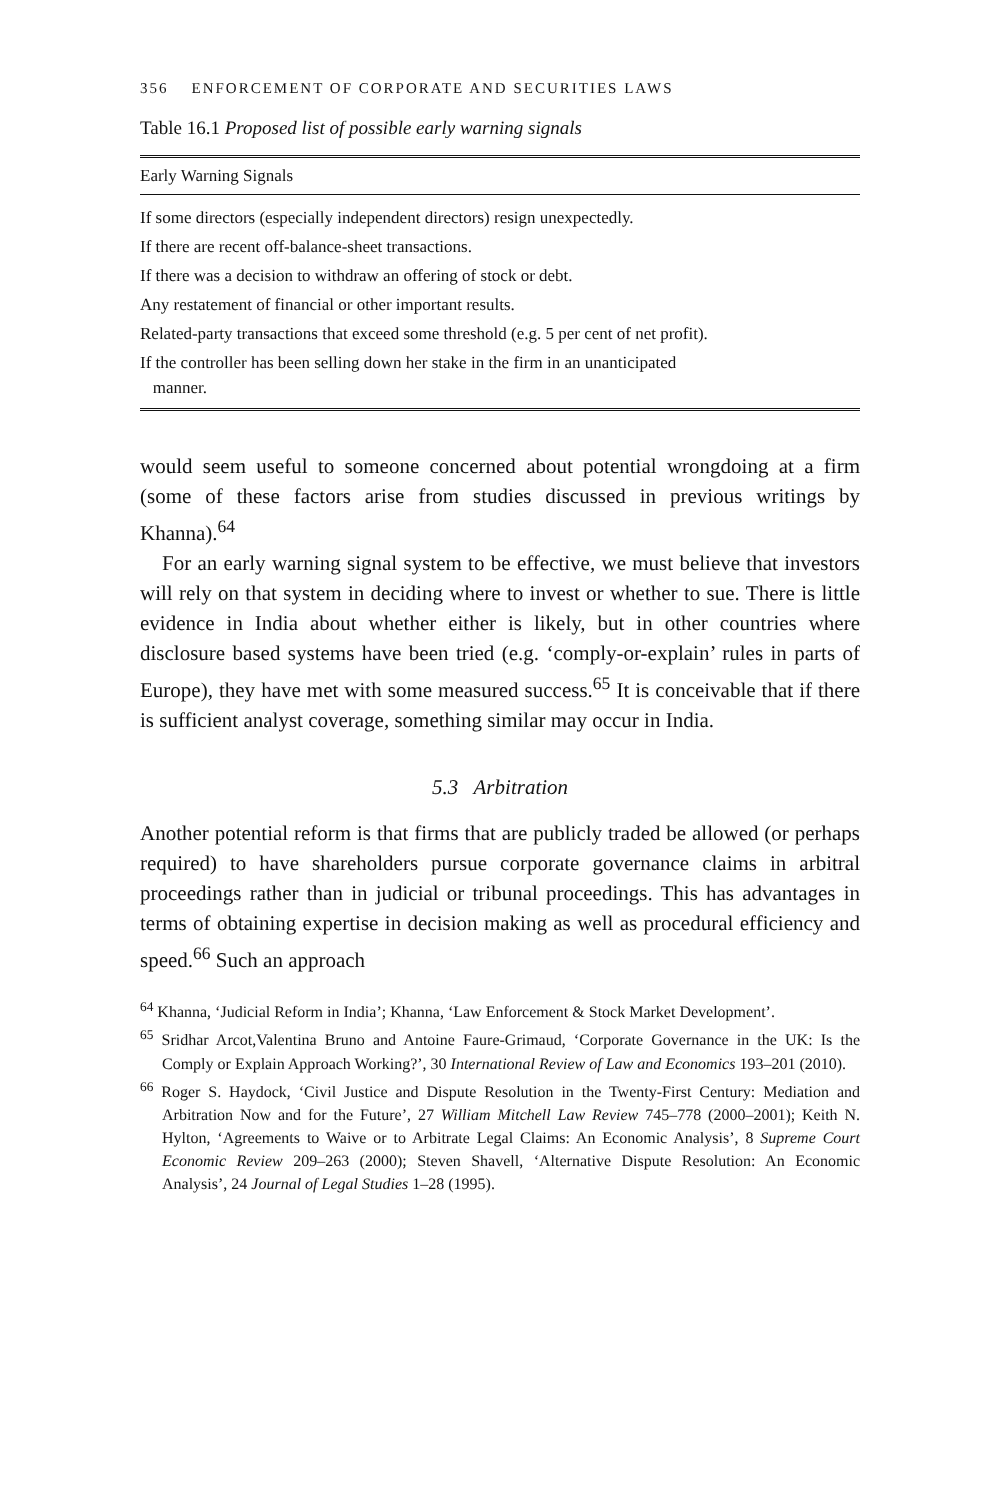356 ENFORCEMENT OF CORPORATE AND SECURITIES LAWS
Table 16.1 Proposed list of possible early warning signals
| Early Warning Signals |
| --- |
| If some directors (especially independent directors) resign unexpectedly. |
| If there are recent off-balance-sheet transactions. |
| If there was a decision to withdraw an offering of stock or debt. |
| Any restatement of financial or other important results. |
| Related-party transactions that exceed some threshold (e.g. 5 per cent of net profit). |
| If the controller has been selling down her stake in the firm in an unanticipated manner. |
would seem useful to someone concerned about potential wrongdoing at a firm (some of these factors arise from studies discussed in previous writings by Khanna).<sup>64</sup>
For an early warning signal system to be effective, we must believe that investors will rely on that system in deciding where to invest or whether to sue. There is little evidence in India about whether either is likely, but in other countries where disclosure based systems have been tried (e.g. ‘comply-or-explain’ rules in parts of Europe), they have met with some measured success.<sup>65</sup> It is conceivable that if there is sufficient analyst coverage, something similar may occur in India.
5.3 Arbitration
Another potential reform is that firms that are publicly traded be allowed (or perhaps required) to have shareholders pursue corporate governance claims in arbitral proceedings rather than in judicial or tribunal proceedings. This has advantages in terms of obtaining expertise in decision making as well as procedural efficiency and speed.<sup>66</sup> Such an approach
<sup>64</sup> Khanna, ‘Judicial Reform in India’; Khanna, ‘Law Enforcement & Stock Market Development’.
<sup>65</sup> Sridhar Arcot,Valentina Bruno and Antoine Faure-Grimaud, ‘Corporate Governance in the UK: Is the Comply or Explain Approach Working?’, 30 International Review of Law and Economics 193–201 (2010).
<sup>66</sup> Roger S. Haydock, ‘Civil Justice and Dispute Resolution in the Twenty-First Century: Mediation and Arbitration Now and for the Future’, 27 William Mitchell Law Review 745–778 (2000–2001); Keith N. Hylton, ‘Agreements to Waive or to Arbitrate Legal Claims: An Economic Analysis’, 8 Supreme Court Economic Review 209–263 (2000); Steven Shavell, ‘Alternative Dispute Resolution: An Economic Analysis’, 24 Journal of Legal Studies 1–28 (1995).